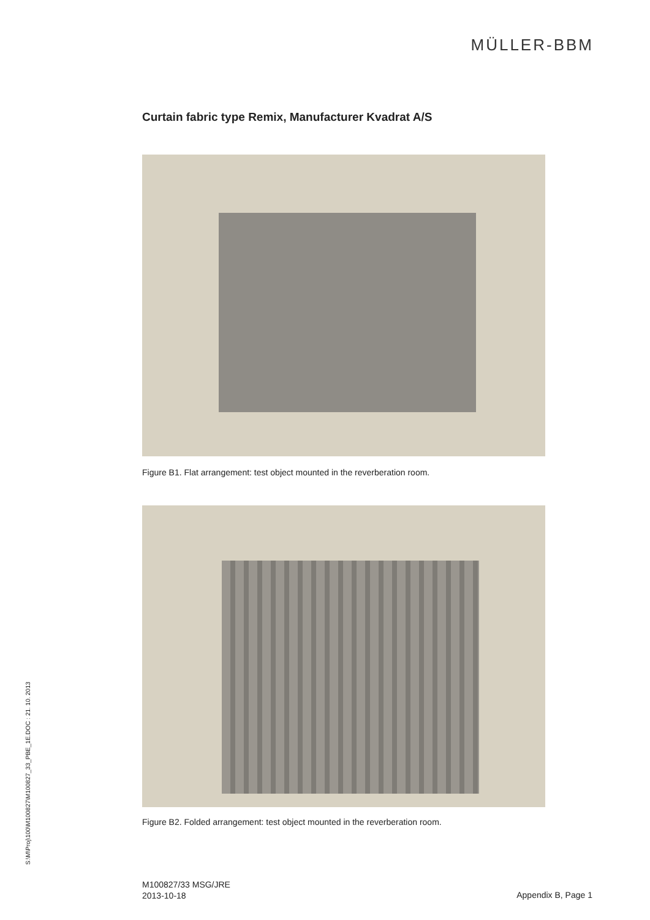MÜLLER-BBM
Curtain fabric type Remix, Manufacturer Kvadrat A/S
Figure B1. Flat arrangement: test object mounted in the reverberation room.
Figure B2. Folded arrangement: test object mounted in the reverberation room.
S:\M\Proj\100\M100827\M100827_33_PBE_1E.DOC : 21. 10. 2013
M100827/33 MSG/JRE
2013-10-18
Appendix B, Page 1